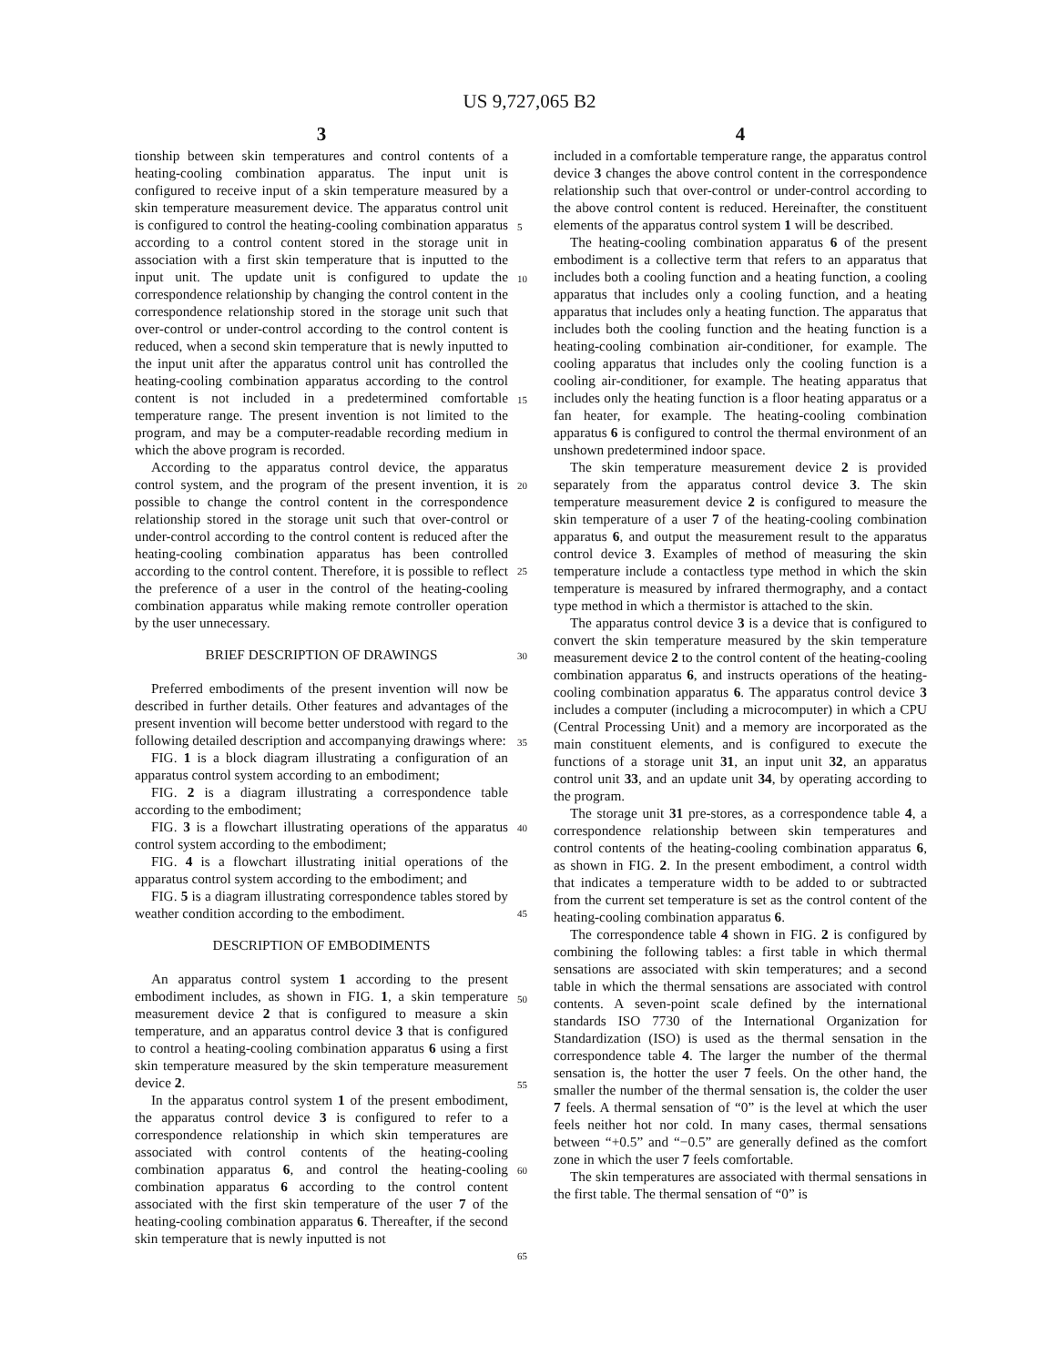US 9,727,065 B2
3
tionship between skin temperatures and control contents of a heating-cooling combination apparatus. The input unit is configured to receive input of a skin temperature measured by a skin temperature measurement device. The apparatus control unit is configured to control the heating-cooling combination apparatus according to a control content stored in the storage unit in association with a first skin temperature that is inputted to the input unit. The update unit is configured to update the correspondence relationship by changing the control content in the correspondence relationship stored in the storage unit such that over-control or under-control according to the control content is reduced, when a second skin temperature that is newly inputted to the input unit after the apparatus control unit has controlled the heating-cooling combination apparatus according to the control content is not included in a predetermined comfortable temperature range. The present invention is not limited to the program, and may be a computer-readable recording medium in which the above program is recorded.
According to the apparatus control device, the apparatus control system, and the program of the present invention, it is possible to change the control content in the correspondence relationship stored in the storage unit such that over-control or under-control according to the control content is reduced after the heating-cooling combination apparatus has been controlled according to the control content. Therefore, it is possible to reflect the preference of a user in the control of the heating-cooling combination apparatus while making remote controller operation by the user unnecessary.
BRIEF DESCRIPTION OF DRAWINGS
Preferred embodiments of the present invention will now be described in further details. Other features and advantages of the present invention will become better understood with regard to the following detailed description and accompanying drawings where:
FIG. 1 is a block diagram illustrating a configuration of an apparatus control system according to an embodiment;
FIG. 2 is a diagram illustrating a correspondence table according to the embodiment;
FIG. 3 is a flowchart illustrating operations of the apparatus control system according to the embodiment;
FIG. 4 is a flowchart illustrating initial operations of the apparatus control system according to the embodiment; and
FIG. 5 is a diagram illustrating correspondence tables stored by weather condition according to the embodiment.
DESCRIPTION OF EMBODIMENTS
An apparatus control system 1 according to the present embodiment includes, as shown in FIG. 1, a skin temperature measurement device 2 that is configured to measure a skin temperature, and an apparatus control device 3 that is configured to control a heating-cooling combination apparatus 6 using a first skin temperature measured by the skin temperature measurement device 2.
In the apparatus control system 1 of the present embodiment, the apparatus control device 3 is configured to refer to a correspondence relationship in which skin temperatures are associated with control contents of the heating-cooling combination apparatus 6, and control the heating-cooling combination apparatus 6 according to the control content associated with the first skin temperature of the user 7 of the heating-cooling combination apparatus 6. Thereafter, if the second skin temperature that is newly inputted is not
4
included in a comfortable temperature range, the apparatus control device 3 changes the above control content in the correspondence relationship such that over-control or under-control according to the above control content is reduced. Hereinafter, the constituent elements of the apparatus control system 1 will be described.
The heating-cooling combination apparatus 6 of the present embodiment is a collective term that refers to an apparatus that includes both a cooling function and a heating function, a cooling apparatus that includes only a cooling function, and a heating apparatus that includes only a heating function. The apparatus that includes both the cooling function and the heating function is a heating-cooling combination air-conditioner, for example. The cooling apparatus that includes only the cooling function is a cooling air-conditioner, for example. The heating apparatus that includes only the heating function is a floor heating apparatus or a fan heater, for example. The heating-cooling combination apparatus 6 is configured to control the thermal environment of an unshown predetermined indoor space.
The skin temperature measurement device 2 is provided separately from the apparatus control device 3. The skin temperature measurement device 2 is configured to measure the skin temperature of a user 7 of the heating-cooling combination apparatus 6, and output the measurement result to the apparatus control device 3. Examples of method of measuring the skin temperature include a contactless type method in which the skin temperature is measured by infrared thermography, and a contact type method in which a thermistor is attached to the skin.
The apparatus control device 3 is a device that is configured to convert the skin temperature measured by the skin temperature measurement device 2 to the control content of the heating-cooling combination apparatus 6, and instructs operations of the heating-cooling combination apparatus 6. The apparatus control device 3 includes a computer (including a microcomputer) in which a CPU (Central Processing Unit) and a memory are incorporated as the main constituent elements, and is configured to execute the functions of a storage unit 31, an input unit 32, an apparatus control unit 33, and an update unit 34, by operating according to the program.
The storage unit 31 pre-stores, as a correspondence table 4, a correspondence relationship between skin temperatures and control contents of the heating-cooling combination apparatus 6, as shown in FIG. 2. In the present embodiment, a control width that indicates a temperature width to be added to or subtracted from the current set temperature is set as the control content of the heating-cooling combination apparatus 6.
The correspondence table 4 shown in FIG. 2 is configured by combining the following tables: a first table in which thermal sensations are associated with skin temperatures; and a second table in which the thermal sensations are associated with control contents. A seven-point scale defined by the international standards ISO 7730 of the International Organization for Standardization (ISO) is used as the thermal sensation in the correspondence table 4. The larger the number of the thermal sensation is, the hotter the user 7 feels. On the other hand, the smaller the number of the thermal sensation is, the colder the user 7 feels. A thermal sensation of “0” is the level at which the user feels neither hot nor cold. In many cases, thermal sensations between “+0.5” and “−0.5” are generally defined as the comfort zone in which the user 7 feels comfortable.
The skin temperatures are associated with thermal sensations in the first table. The thermal sensation of “0” is
5
10
15
20
25
30
35
40
45
50
55
60
65